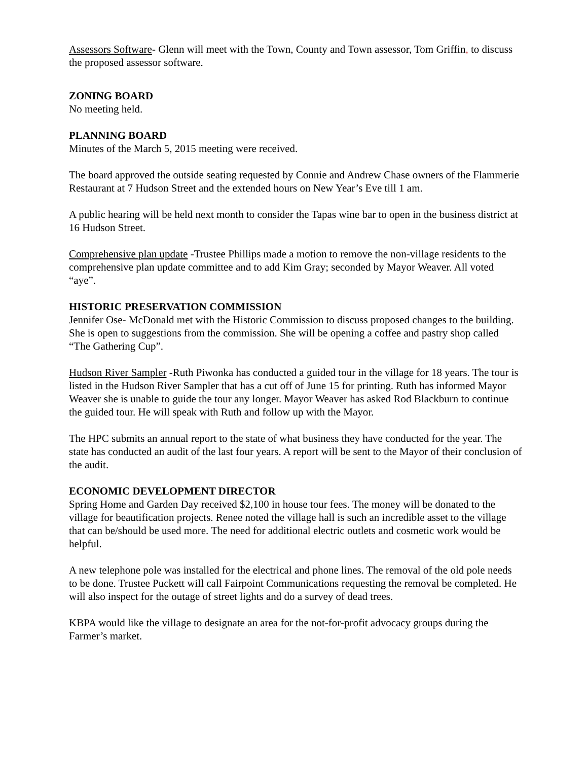Assessors Software- Glenn will meet with the Town, County and Town assessor, Tom Griffin, to discuss the proposed assessor software.
ZONING BOARD
No meeting held.
PLANNING BOARD
Minutes of the March 5, 2015 meeting were received.
The board approved the outside seating requested by Connie and Andrew Chase owners of the Flammerie Restaurant at 7 Hudson Street and the extended hours on New Year’s Eve till 1 am.
A public hearing will be held next month to consider the Tapas wine bar to open in the business district at 16 Hudson Street.
Comprehensive plan update -Trustee Phillips made a motion to remove the non-village residents to the comprehensive plan update committee and to add Kim Gray; seconded by Mayor Weaver. All voted “aye”.
HISTORIC PRESERVATION COMMISSION
Jennifer Ose- McDonald met with the Historic Commission to discuss proposed changes to the building. She is open to suggestions from the commission. She will be opening a coffee and pastry shop called “The Gathering Cup”.
Hudson River Sampler -Ruth Piwonka has conducted a guided tour in the village for 18 years. The tour is listed in the Hudson River Sampler that has a cut off of June 15 for printing. Ruth has informed Mayor Weaver she is unable to guide the tour any longer. Mayor Weaver has asked Rod Blackburn to continue the guided tour. He will speak with Ruth and follow up with the Mayor.
The HPC submits an annual report to the state of what business they have conducted for the year. The state has conducted an audit of the last four years. A report will be sent to the Mayor of their conclusion of the audit.
ECONOMIC DEVELOPMENT DIRECTOR
Spring Home and Garden Day received $2,100 in house tour fees. The money will be donated to the village for beautification projects. Renee noted the village hall is such an incredible asset to the village that can be/should be used more. The need for additional electric outlets and cosmetic work would be helpful.
A new telephone pole was installed for the electrical and phone lines. The removal of the old pole needs to be done. Trustee Puckett will call Fairpoint Communications requesting the removal be completed. He will also inspect for the outage of street lights and do a survey of dead trees.
KBPA would like the village to designate an area for the not-for-profit advocacy groups during the Farmer’s market.